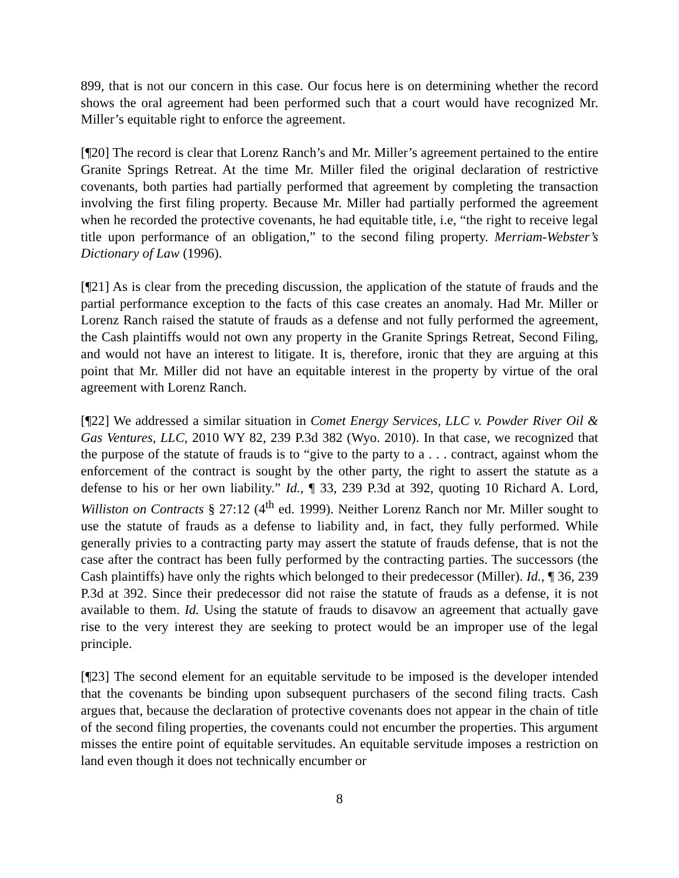899, that is not our concern in this case. Our focus here is on determining whether the record shows the oral agreement had been performed such that a court would have recognized Mr. Miller’s equitable right to enforce the agreement.
[¶20] The record is clear that Lorenz Ranch’s and Mr. Miller’s agreement pertained to the entire Granite Springs Retreat. At the time Mr. Miller filed the original declaration of restrictive covenants, both parties had partially performed that agreement by completing the transaction involving the first filing property. Because Mr. Miller had partially performed the agreement when he recorded the protective covenants, he had equitable title, i.e, “the right to receive legal title upon performance of an obligation,” to the second filing property. Merriam-Webster’s Dictionary of Law (1996).
[¶21] As is clear from the preceding discussion, the application of the statute of frauds and the partial performance exception to the facts of this case creates an anomaly. Had Mr. Miller or Lorenz Ranch raised the statute of frauds as a defense and not fully performed the agreement, the Cash plaintiffs would not own any property in the Granite Springs Retreat, Second Filing, and would not have an interest to litigate. It is, therefore, ironic that they are arguing at this point that Mr. Miller did not have an equitable interest in the property by virtue of the oral agreement with Lorenz Ranch.
[¶22] We addressed a similar situation in Comet Energy Services, LLC v. Powder River Oil & Gas Ventures, LLC, 2010 WY 82, 239 P.3d 382 (Wyo. 2010). In that case, we recognized that the purpose of the statute of frauds is to “give to the party to a . . . contract, against whom the enforcement of the contract is sought by the other party, the right to assert the statute as a defense to his or her own liability.” Id., ¶ 33, 239 P.3d at 392, quoting 10 Richard A. Lord, Williston on Contracts § 27:12 (4<sup>th</sup> ed. 1999). Neither Lorenz Ranch nor Mr. Miller sought to use the statute of frauds as a defense to liability and, in fact, they fully performed. While generally privies to a contracting party may assert the statute of frauds defense, that is not the case after the contract has been fully performed by the contracting parties. The successors (the Cash plaintiffs) have only the rights which belonged to their predecessor (Miller). Id., ¶ 36, 239 P.3d at 392. Since their predecessor did not raise the statute of frauds as a defense, it is not available to them. Id. Using the statute of frauds to disavow an agreement that actually gave rise to the very interest they are seeking to protect would be an improper use of the legal principle.
[¶23] The second element for an equitable servitude to be imposed is the developer intended that the covenants be binding upon subsequent purchasers of the second filing tracts. Cash argues that, because the declaration of protective covenants does not appear in the chain of title of the second filing properties, the covenants could not encumber the properties. This argument misses the entire point of equitable servitudes. An equitable servitude imposes a restriction on land even though it does not technically encumber or
8